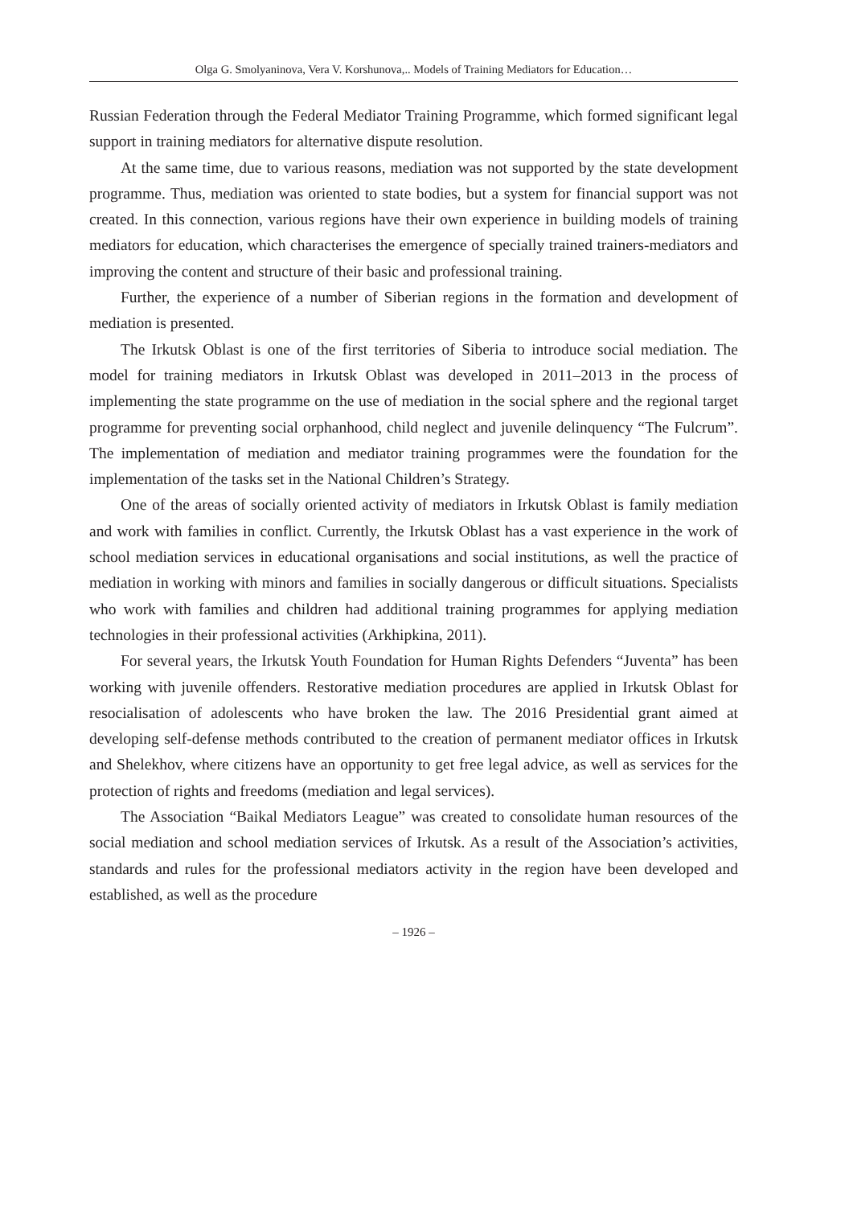Olga G. Smolyaninova, Vera V. Korshunova,.. Models of Training Mediators for Education…
Russian Federation through the Federal Mediator Training Programme, which formed significant legal support in training mediators for alternative dispute resolution.
At the same time, due to various reasons, mediation was not supported by the state development programme. Thus, mediation was oriented to state bodies, but a system for financial support was not created. In this connection, various regions have their own experience in building models of training mediators for education, which characterises the emergence of specially trained trainers-mediators and improving the content and structure of their basic and professional training.
Further, the experience of a number of Siberian regions in the formation and development of mediation is presented.
The Irkutsk Oblast is one of the first territories of Siberia to introduce social mediation. The model for training mediators in Irkutsk Oblast was developed in 2011–2013 in the process of implementing the state programme on the use of mediation in the social sphere and the regional target programme for preventing social orphanhood, child neglect and juvenile delinquency “The Fulcrum”. The implementation of mediation and mediator training programmes were the foundation for the implementation of the tasks set in the National Children’s Strategy.
One of the areas of socially oriented activity of mediators in Irkutsk Oblast is family mediation and work with families in conflict. Currently, the Irkutsk Oblast has a vast experience in the work of school mediation services in educational organisations and social institutions, as well the practice of mediation in working with minors and families in socially dangerous or difficult situations. Specialists who work with families and children had additional training programmes for applying mediation technologies in their professional activities (Arkhipkina, 2011).
For several years, the Irkutsk Youth Foundation for Human Rights Defenders “Juventa” has been working with juvenile offenders. Restorative mediation procedures are applied in Irkutsk Oblast for resocialisation of adolescents who have broken the law. The 2016 Presidential grant aimed at developing self-defense methods contributed to the creation of permanent mediator offices in Irkutsk and Shelekhov, where citizens have an opportunity to get free legal advice, as well as services for the protection of rights and freedoms (mediation and legal services).
The Association “Baikal Mediators League” was created to consolidate human resources of the social mediation and school mediation services of Irkutsk. As a result of the Association’s activities, standards and rules for the professional mediators activity in the region have been developed and established, as well as the procedure
– 1926 –